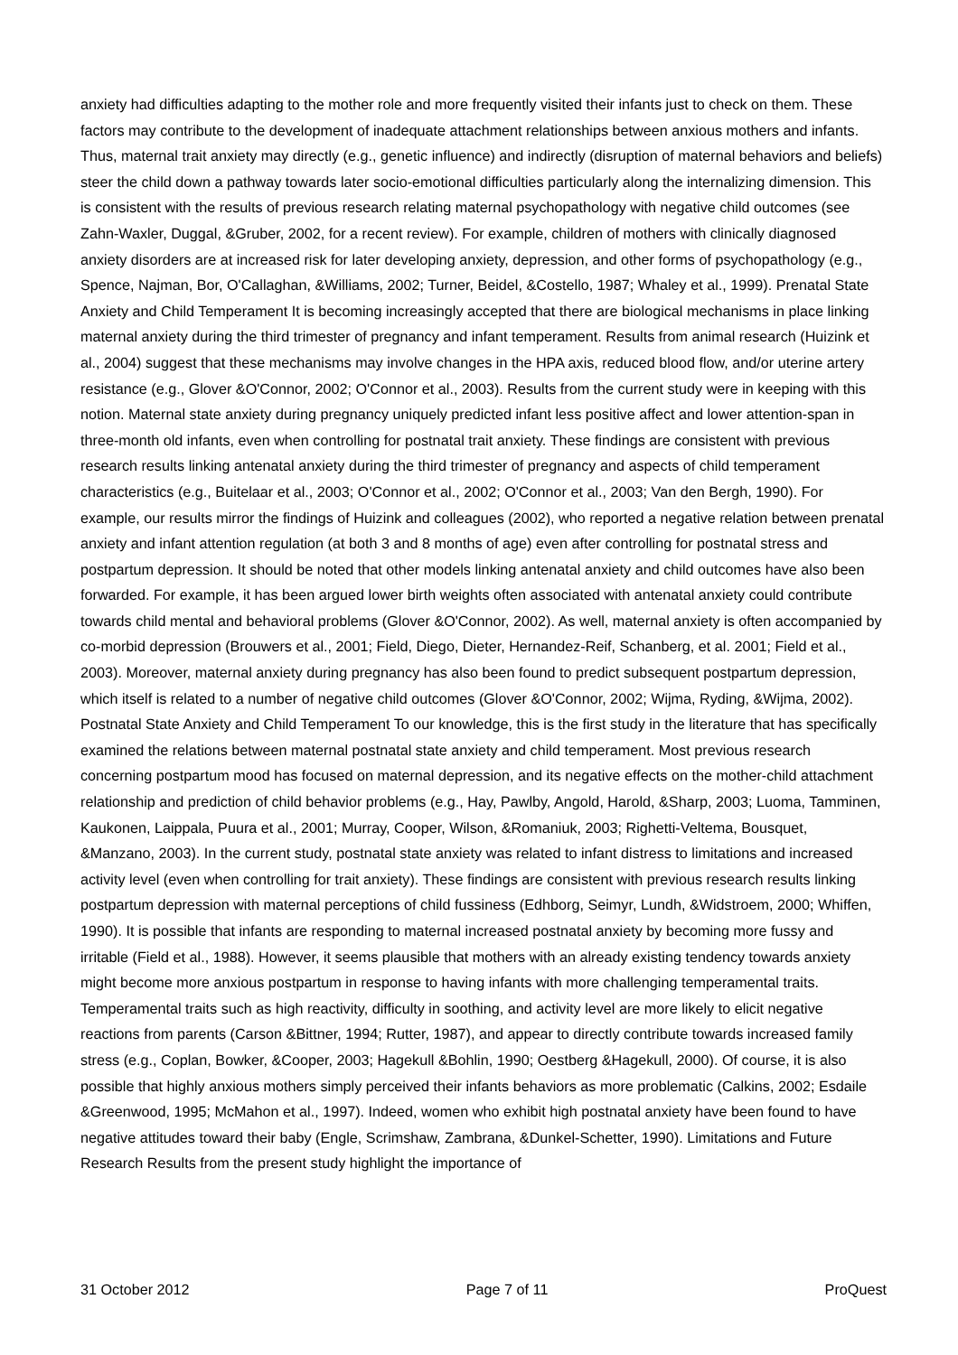anxiety had difficulties adapting to the mother role and more frequently visited their infants just to check on them. These factors may contribute to the development of inadequate attachment relationships between anxious mothers and infants. Thus, maternal trait anxiety may directly (e.g., genetic influence) and indirectly (disruption of maternal behaviors and beliefs) steer the child down a pathway towards later socio-emotional difficulties particularly along the internalizing dimension. This is consistent with the results of previous research relating maternal psychopathology with negative child outcomes (see Zahn-Waxler, Duggal, &Gruber, 2002, for a recent review). For example, children of mothers with clinically diagnosed anxiety disorders are at increased risk for later developing anxiety, depression, and other forms of psychopathology (e.g., Spence, Najman, Bor, O'Callaghan, &Williams, 2002; Turner, Beidel, &Costello, 1987; Whaley et al., 1999). Prenatal State Anxiety and Child Temperament It is becoming increasingly accepted that there are biological mechanisms in place linking maternal anxiety during the third trimester of pregnancy and infant temperament. Results from animal research (Huizink et al., 2004) suggest that these mechanisms may involve changes in the HPA axis, reduced blood flow, and/or uterine artery resistance (e.g., Glover &O'Connor, 2002; O'Connor et al., 2003). Results from the current study were in keeping with this notion. Maternal state anxiety during pregnancy uniquely predicted infant less positive affect and lower attention-span in three-month old infants, even when controlling for postnatal trait anxiety. These findings are consistent with previous research results linking antenatal anxiety during the third trimester of pregnancy and aspects of child temperament characteristics (e.g., Buitelaar et al., 2003; O'Connor et al., 2002; O'Connor et al., 2003; Van den Bergh, 1990). For example, our results mirror the findings of Huizink and colleagues (2002), who reported a negative relation between prenatal anxiety and infant attention regulation (at both 3 and 8 months of age) even after controlling for postnatal stress and postpartum depression. It should be noted that other models linking antenatal anxiety and child outcomes have also been forwarded. For example, it has been argued lower birth weights often associated with antenatal anxiety could contribute towards child mental and behavioral problems (Glover &O'Connor, 2002). As well, maternal anxiety is often accompanied by co-morbid depression (Brouwers et al., 2001; Field, Diego, Dieter, Hernandez-Reif, Schanberg, et al. 2001; Field et al., 2003). Moreover, maternal anxiety during pregnancy has also been found to predict subsequent postpartum depression, which itself is related to a number of negative child outcomes (Glover &O'Connor, 2002; Wijma, Ryding, &Wijma, 2002). Postnatal State Anxiety and Child Temperament To our knowledge, this is the first study in the literature that has specifically examined the relations between maternal postnatal state anxiety and child temperament. Most previous research concerning postpartum mood has focused on maternal depression, and its negative effects on the mother-child attachment relationship and prediction of child behavior problems (e.g., Hay, Pawlby, Angold, Harold, &Sharp, 2003; Luoma, Tamminen, Kaukonen, Laippala, Puura et al., 2001; Murray, Cooper, Wilson, &Romaniuk, 2003; Righetti-Veltema, Bousquet, &Manzano, 2003). In the current study, postnatal state anxiety was related to infant distress to limitations and increased activity level (even when controlling for trait anxiety). These findings are consistent with previous research results linking postpartum depression with maternal perceptions of child fussiness (Edhborg, Seimyr, Lundh, &Widstroem, 2000; Whiffen, 1990). It is possible that infants are responding to maternal increased postnatal anxiety by becoming more fussy and irritable (Field et al., 1988). However, it seems plausible that mothers with an already existing tendency towards anxiety might become more anxious postpartum in response to having infants with more challenging temperamental traits. Temperamental traits such as high reactivity, difficulty in soothing, and activity level are more likely to elicit negative reactions from parents (Carson &Bittner, 1994; Rutter, 1987), and appear to directly contribute towards increased family stress (e.g., Coplan, Bowker, &Cooper, 2003; Hagekull &Bohlin, 1990; Oestberg &Hagekull, 2000). Of course, it is also possible that highly anxious mothers simply perceived their infants behaviors as more problematic (Calkins, 2002; Esdaile &Greenwood, 1995; McMahon et al., 1997). Indeed, women who exhibit high postnatal anxiety have been found to have negative attitudes toward their baby (Engle, Scrimshaw, Zambrana, &Dunkel-Schetter, 1990). Limitations and Future Research Results from the present study highlight the importance of
31 October 2012 Page 7 of 11 ProQuest